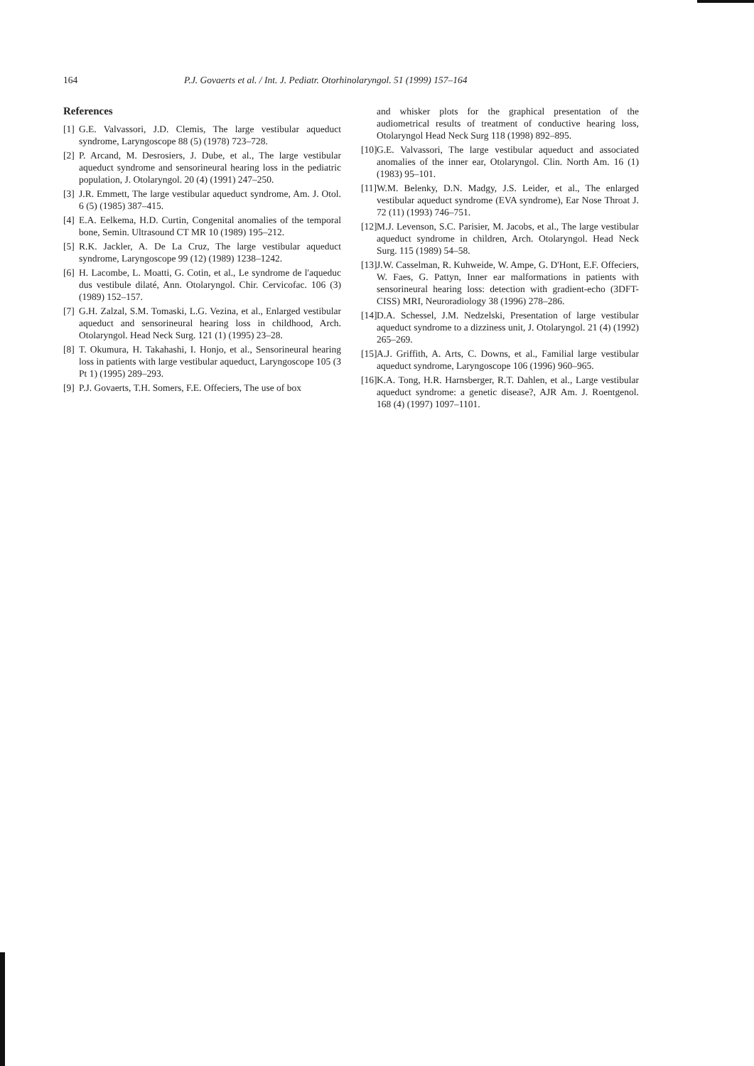164 P.J. Govaerts et al. / Int. J. Pediatr. Otorhinolaryngol. 51 (1999) 157–164
References
[1]
G.E. Valvassori, J.D. Clemis, The large vestibular aqueduct syndrome, Laryngoscope 88 (5) (1978) 723–728.
[2]
P. Arcand, M. Desrosiers, J. Dube, et al., The large vestibular aqueduct syndrome and sensorineural hearing loss in the pediatric population, J. Otolaryngol. 20 (4) (1991) 247–250.
[3]
J.R. Emmett, The large vestibular aqueduct syndrome, Am. J. Otol. 6 (5) (1985) 387–415.
[4]
E.A. Eelkema, H.D. Curtin, Congenital anomalies of the temporal bone, Semin. Ultrasound CT MR 10 (1989) 195–212.
[5]
R.K. Jackler, A. De La Cruz, The large vestibular aqueduct syndrome, Laryngoscope 99 (12) (1989) 1238–1242.
[6]
H. Lacombe, L. Moatti, G. Cotin, et al., Le syndrome de l'aqueduc dus vestibule dilaté, Ann. Otolaryngol. Chir. Cervicofac. 106 (3) (1989) 152–157.
[7]
G.H. Zalzal, S.M. Tomaski, L.G. Vezina, et al., Enlarged vestibular aqueduct and sensorineural hearing loss in childhood, Arch. Otolaryngol. Head Neck Surg. 121 (1) (1995) 23–28.
[8]
T. Okumura, H. Takahashi, I. Honjo, et al., Sensorineural hearing loss in patients with large vestibular aqueduct, Laryngoscope 105 (3 Pt 1) (1995) 289–293.
[9]
P.J. Govaerts, T.H. Somers, F.E. Offeciers, The use of box
and whisker plots for the graphical presentation of the audiometrical results of treatment of conductive hearing loss, Otolaryngol Head Neck Surg 118 (1998) 892–895.
[10]
G.E. Valvassori, The large vestibular aqueduct and associated anomalies of the inner ear, Otolaryngol. Clin. North Am. 16 (1) (1983) 95–101.
[11]
W.M. Belenky, D.N. Madgy, J.S. Leider, et al., The enlarged vestibular aqueduct syndrome (EVA syndrome), Ear Nose Throat J. 72 (11) (1993) 746–751.
[12]
M.J. Levenson, S.C. Parisier, M. Jacobs, et al., The large vestibular aqueduct syndrome in children, Arch. Otolaryngol. Head Neck Surg. 115 (1989) 54–58.
[13]
J.W. Casselman, R. Kuhweide, W. Ampe, G. D'Hont, E.F. Offeciers, W. Faes, G. Pattyn, Inner ear malformations in patients with sensorineural hearing loss: detection with gradient-echo (3DFT-CISS) MRI, Neuroradiology 38 (1996) 278–286.
[14]
D.A. Schessel, J.M. Nedzelski, Presentation of large vestibular aqueduct syndrome to a dizziness unit, J. Otolaryngol. 21 (4) (1992) 265–269.
[15]
A.J. Griffith, A. Arts, C. Downs, et al., Familial large vestibular aqueduct syndrome, Laryngoscope 106 (1996) 960–965.
[16]
K.A. Tong, H.R. Harnsberger, R.T. Dahlen, et al., Large vestibular aqueduct syndrome: a genetic disease?, AJR Am. J. Roentgenol. 168 (4) (1997) 1097–1101.